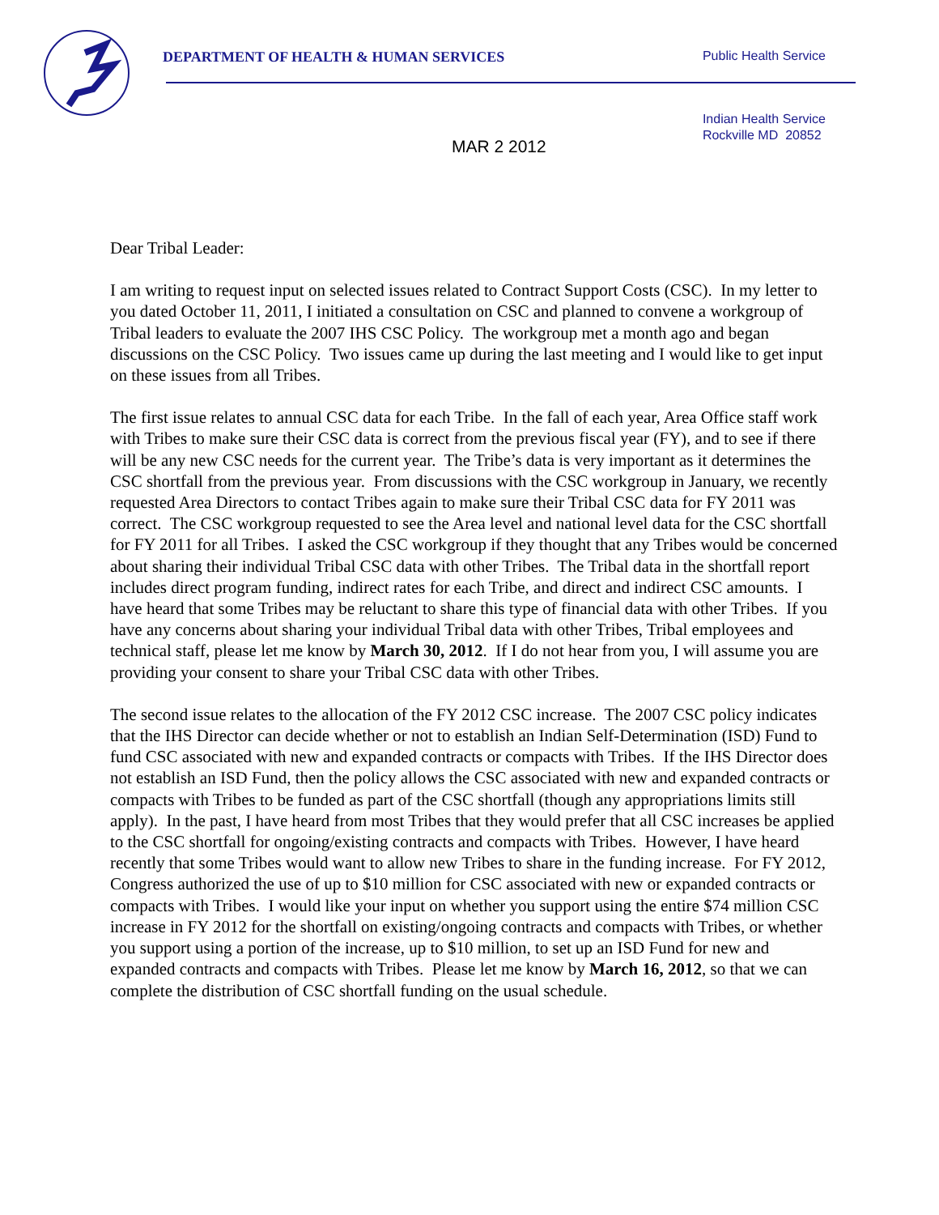DEPARTMENT OF HEALTH & HUMAN SERVICES Public Health Service
MAR 2 2012 Indian Health Service
Rockville MD 20852
Dear Tribal Leader:
I am writing to request input on selected issues related to Contract Support Costs (CSC). In my letter to you dated October 11, 2011, I initiated a consultation on CSC and planned to convene a workgroup of Tribal leaders to evaluate the 2007 IHS CSC Policy. The workgroup met a month ago and began discussions on the CSC Policy. Two issues came up during the last meeting and I would like to get input on these issues from all Tribes.
The first issue relates to annual CSC data for each Tribe. In the fall of each year, Area Office staff work with Tribes to make sure their CSC data is correct from the previous fiscal year (FY), and to see if there will be any new CSC needs for the current year. The Tribe’s data is very important as it determines the CSC shortfall from the previous year. From discussions with the CSC workgroup in January, we recently requested Area Directors to contact Tribes again to make sure their Tribal CSC data for FY 2011 was correct. The CSC workgroup requested to see the Area level and national level data for the CSC shortfall for FY 2011 for all Tribes. I asked the CSC workgroup if they thought that any Tribes would be concerned about sharing their individual Tribal CSC data with other Tribes. The Tribal data in the shortfall report includes direct program funding, indirect rates for each Tribe, and direct and indirect CSC amounts. I have heard that some Tribes may be reluctant to share this type of financial data with other Tribes. If you have any concerns about sharing your individual Tribal data with other Tribes, Tribal employees and technical staff, please let me know by March 30, 2012. If I do not hear from you, I will assume you are providing your consent to share your Tribal CSC data with other Tribes.
The second issue relates to the allocation of the FY 2012 CSC increase. The 2007 CSC policy indicates that the IHS Director can decide whether or not to establish an Indian Self-Determination (ISD) Fund to fund CSC associated with new and expanded contracts or compacts with Tribes. If the IHS Director does not establish an ISD Fund, then the policy allows the CSC associated with new and expanded contracts or compacts with Tribes to be funded as part of the CSC shortfall (though any appropriations limits still apply). In the past, I have heard from most Tribes that they would prefer that all CSC increases be applied to the CSC shortfall for ongoing/existing contracts and compacts with Tribes. However, I have heard recently that some Tribes would want to allow new Tribes to share in the funding increase. For FY 2012, Congress authorized the use of up to $10 million for CSC associated with new or expanded contracts or compacts with Tribes. I would like your input on whether you support using the entire $74 million CSC increase in FY 2012 for the shortfall on existing/ongoing contracts and compacts with Tribes, or whether you support using a portion of the increase, up to $10 million, to set up an ISD Fund for new and expanded contracts and compacts with Tribes. Please let me know by March 16, 2012, so that we can complete the distribution of CSC shortfall funding on the usual schedule.